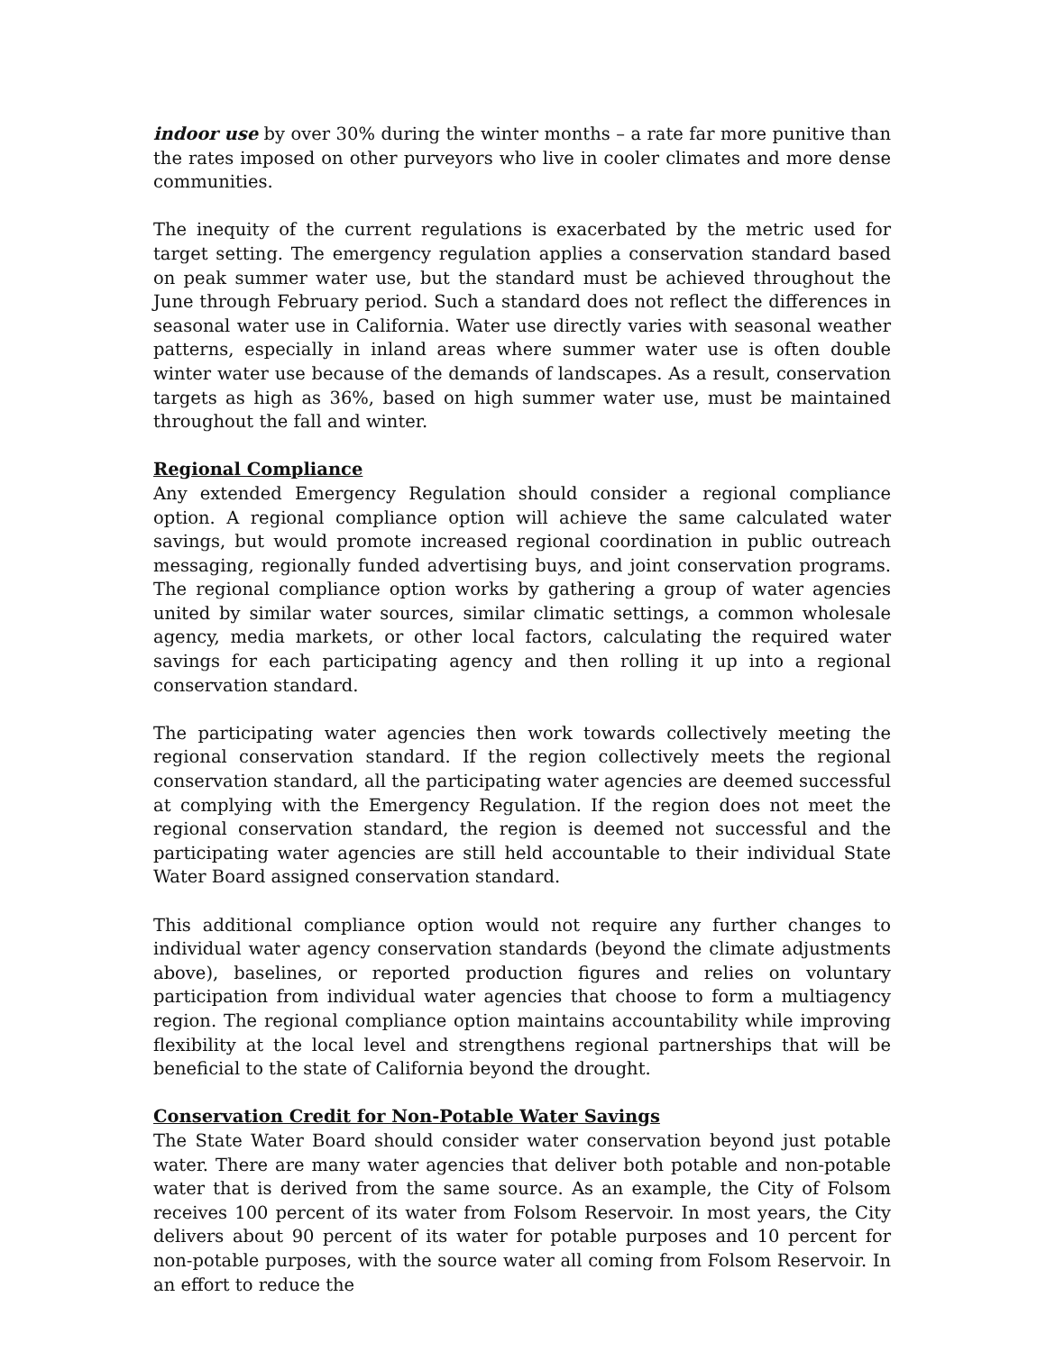indoor use by over 30% during the winter months – a rate far more punitive than the rates imposed on other purveyors who live in cooler climates and more dense communities.
The inequity of the current regulations is exacerbated by the metric used for target setting. The emergency regulation applies a conservation standard based on peak summer water use, but the standard must be achieved throughout the June through February period. Such a standard does not reflect the differences in seasonal water use in California. Water use directly varies with seasonal weather patterns, especially in inland areas where summer water use is often double winter water use because of the demands of landscapes. As a result, conservation targets as high as 36%, based on high summer water use, must be maintained throughout the fall and winter.
Regional Compliance
Any extended Emergency Regulation should consider a regional compliance option. A regional compliance option will achieve the same calculated water savings, but would promote increased regional coordination in public outreach messaging, regionally funded advertising buys, and joint conservation programs. The regional compliance option works by gathering a group of water agencies united by similar water sources, similar climatic settings, a common wholesale agency, media markets, or other local factors, calculating the required water savings for each participating agency and then rolling it up into a regional conservation standard.
The participating water agencies then work towards collectively meeting the regional conservation standard. If the region collectively meets the regional conservation standard, all the participating water agencies are deemed successful at complying with the Emergency Regulation. If the region does not meet the regional conservation standard, the region is deemed not successful and the participating water agencies are still held accountable to their individual State Water Board assigned conservation standard.
This additional compliance option would not require any further changes to individual water agency conservation standards (beyond the climate adjustments above), baselines, or reported production figures and relies on voluntary participation from individual water agencies that choose to form a multiagency region. The regional compliance option maintains accountability while improving flexibility at the local level and strengthens regional partnerships that will be beneficial to the state of California beyond the drought.
Conservation Credit for Non-Potable Water Savings
The State Water Board should consider water conservation beyond just potable water. There are many water agencies that deliver both potable and non-potable water that is derived from the same source. As an example, the City of Folsom receives 100 percent of its water from Folsom Reservoir. In most years, the City delivers about 90 percent of its water for potable purposes and 10 percent for non-potable purposes, with the source water all coming from Folsom Reservoir. In an effort to reduce the